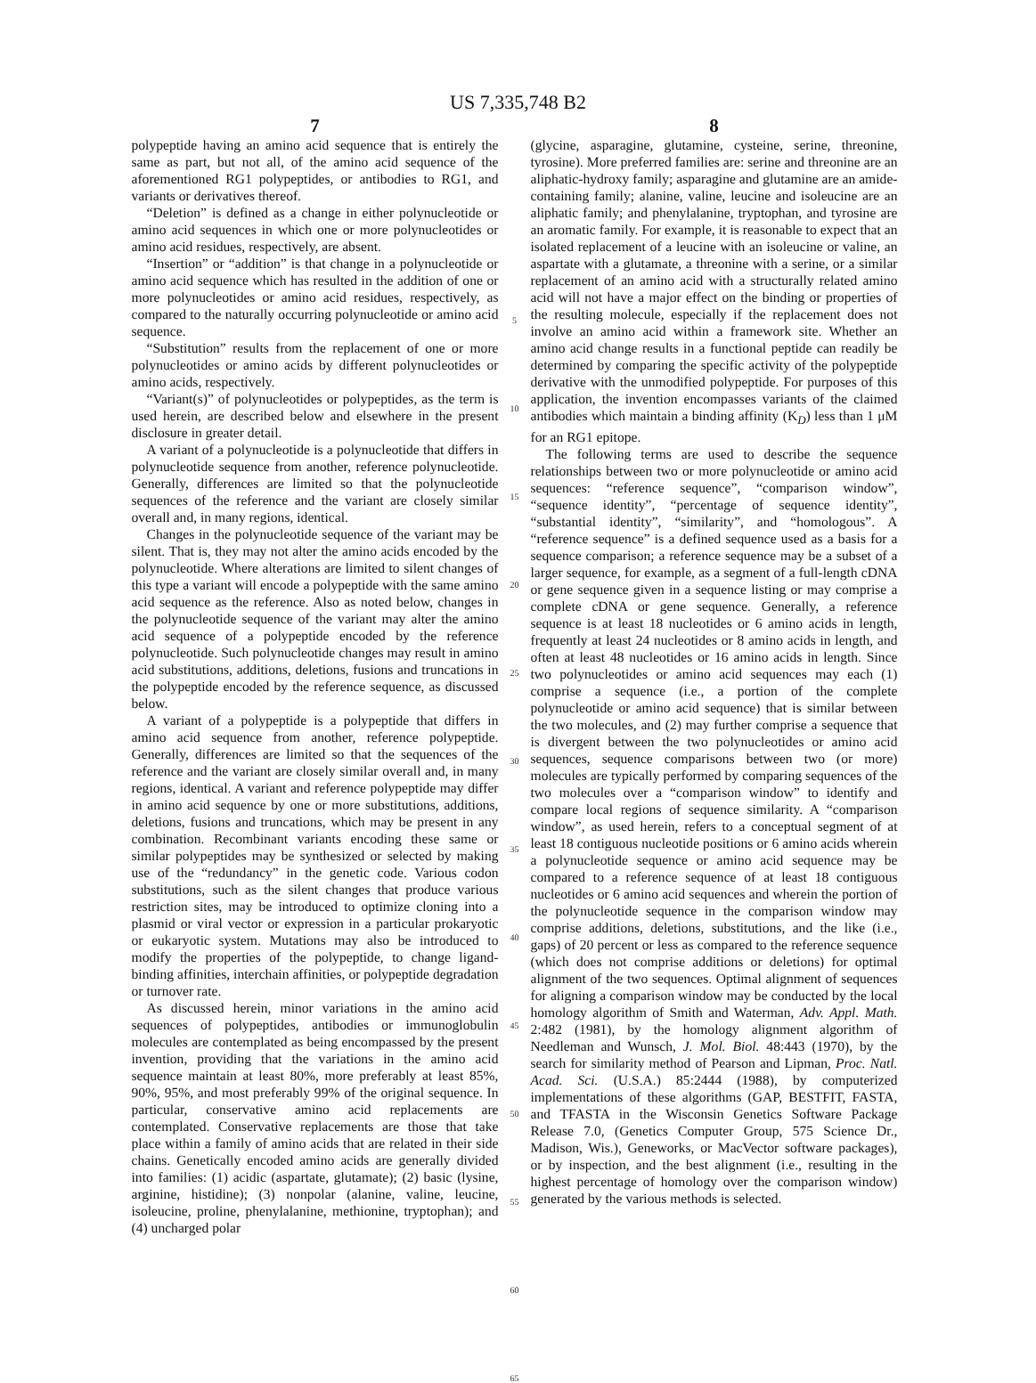US 7,335,748 B2
7
polypeptide having an amino acid sequence that is entirely the same as part, but not all, of the amino acid sequence of the aforementioned RG1 polypeptides, or antibodies to RG1, and variants or derivatives thereof.
“Deletion” is defined as a change in either polynucleotide or amino acid sequences in which one or more polynucleotides or amino acid residues, respectively, are absent.
“Insertion” or “addition” is that change in a polynucleotide or amino acid sequence which has resulted in the addition of one or more polynucleotides or amino acid residues, respectively, as compared to the naturally occurring polynucleotide or amino acid sequence.
“Substitution” results from the replacement of one or more polynucleotides or amino acids by different polynucleotides or amino acids, respectively.
“Variant(s)” of polynucleotides or polypeptides, as the term is used herein, are described below and elsewhere in the present disclosure in greater detail.
A variant of a polynucleotide is a polynucleotide that differs in polynucleotide sequence from another, reference polynucleotide. Generally, differences are limited so that the polynucleotide sequences of the reference and the variant are closely similar overall and, in many regions, identical.
Changes in the polynucleotide sequence of the variant may be silent. That is, they may not alter the amino acids encoded by the polynucleotide. Where alterations are limited to silent changes of this type a variant will encode a polypeptide with the same amino acid sequence as the reference. Also as noted below, changes in the polynucleotide sequence of the variant may alter the amino acid sequence of a polypeptide encoded by the reference polynucleotide. Such polynucleotide changes may result in amino acid substitutions, additions, deletions, fusions and truncations in the polypeptide encoded by the reference sequence, as discussed below.
A variant of a polypeptide is a polypeptide that differs in amino acid sequence from another, reference polypeptide. Generally, differences are limited so that the sequences of the reference and the variant are closely similar overall and, in many regions, identical. A variant and reference polypeptide may differ in amino acid sequence by one or more substitutions, additions, deletions, fusions and truncations, which may be present in any combination. Recombinant variants encoding these same or similar polypeptides may be synthesized or selected by making use of the “redundancy” in the genetic code. Various codon substitutions, such as the silent changes that produce various restriction sites, may be introduced to optimize cloning into a plasmid or viral vector or expression in a particular prokaryotic or eukaryotic system. Mutations may also be introduced to modify the properties of the polypeptide, to change ligand-binding affinities, interchain affinities, or polypeptide degradation or turnover rate.
As discussed herein, minor variations in the amino acid sequences of polypeptides, antibodies or immunoglobulin molecules are contemplated as being encompassed by the present invention, providing that the variations in the amino acid sequence maintain at least 80%, more preferably at least 85%, 90%, 95%, and most preferably 99% of the original sequence. In particular, conservative amino acid replacements are contemplated. Conservative replacements are those that take place within a family of amino acids that are related in their side chains. Genetically encoded amino acids are generally divided into families: (1) acidic (aspartate, glutamate); (2) basic (lysine, arginine, histidine); (3) nonpolar (alanine, valine, leucine, isoleucine, proline, phenylalanine, methionine, tryptophan); and (4) uncharged polar
5
10
15
20
25
30
35
40
45
50
55
60
65
8
(glycine, asparagine, glutamine, cysteine, serine, threonine, tyrosine). More preferred families are: serine and threonine are an aliphatic-hydroxy family; asparagine and glutamine are an amide-containing family; alanine, valine, leucine and isoleucine are an aliphatic family; and phenylalanine, tryptophan, and tyrosine are an aromatic family. For example, it is reasonable to expect that an isolated replacement of a leucine with an isoleucine or valine, an aspartate with a glutamate, a threonine with a serine, or a similar replacement of an amino acid with a structurally related amino acid will not have a major effect on the binding or properties of the resulting molecule, especially if the replacement does not involve an amino acid within a framework site. Whether an amino acid change results in a functional peptide can readily be determined by comparing the specific activity of the polypeptide derivative with the unmodified polypeptide. For purposes of this application, the invention encompasses variants of the claimed antibodies which maintain a binding affinity (K<sub>D</sub>) less than 1 μM for an RG1 epitope.
The following terms are used to describe the sequence relationships between two or more polynucleotide or amino acid sequences: “reference sequence”, “comparison window”, “sequence identity”, “percentage of sequence identity”, “substantial identity”, “similarity”, and “homologous”. A “reference sequence” is a defined sequence used as a basis for a sequence comparison; a reference sequence may be a subset of a larger sequence, for example, as a segment of a full-length cDNA or gene sequence given in a sequence listing or may comprise a complete cDNA or gene sequence. Generally, a reference sequence is at least 18 nucleotides or 6 amino acids in length, frequently at least 24 nucleotides or 8 amino acids in length, and often at least 48 nucleotides or 16 amino acids in length. Since two polynucleotides or amino acid sequences may each (1) comprise a sequence (i.e., a portion of the complete polynucleotide or amino acid sequence) that is similar between the two molecules, and (2) may further comprise a sequence that is divergent between the two polynucleotides or amino acid sequences, sequence comparisons between two (or more) molecules are typically performed by comparing sequences of the two molecules over a “comparison window” to identify and compare local regions of sequence similarity. A “comparison window”, as used herein, refers to a conceptual segment of at least 18 contiguous nucleotide positions or 6 amino acids wherein a polynucleotide sequence or amino acid sequence may be compared to a reference sequence of at least 18 contiguous nucleotides or 6 amino acid sequences and wherein the portion of the polynucleotide sequence in the comparison window may comprise additions, deletions, substitutions, and the like (i.e., gaps) of 20 percent or less as compared to the reference sequence (which does not comprise additions or deletions) for optimal alignment of the two sequences. Optimal alignment of sequences for aligning a comparison window may be conducted by the local homology algorithm of Smith and Waterman, Adv. Appl. Math. 2:482 (1981), by the homology alignment algorithm of Needleman and Wunsch, J. Mol. Biol. 48:443 (1970), by the search for similarity method of Pearson and Lipman, Proc. Natl. Acad. Sci. (U.S.A.) 85:2444 (1988), by computerized implementations of these algorithms (GAP, BESTFIT, FASTA, and TFASTA in the Wisconsin Genetics Software Package Release 7.0, (Genetics Computer Group, 575 Science Dr., Madison, Wis.), Geneworks, or MacVector software packages), or by inspection, and the best alignment (i.e., resulting in the highest percentage of homology over the comparison window) generated by the various methods is selected.